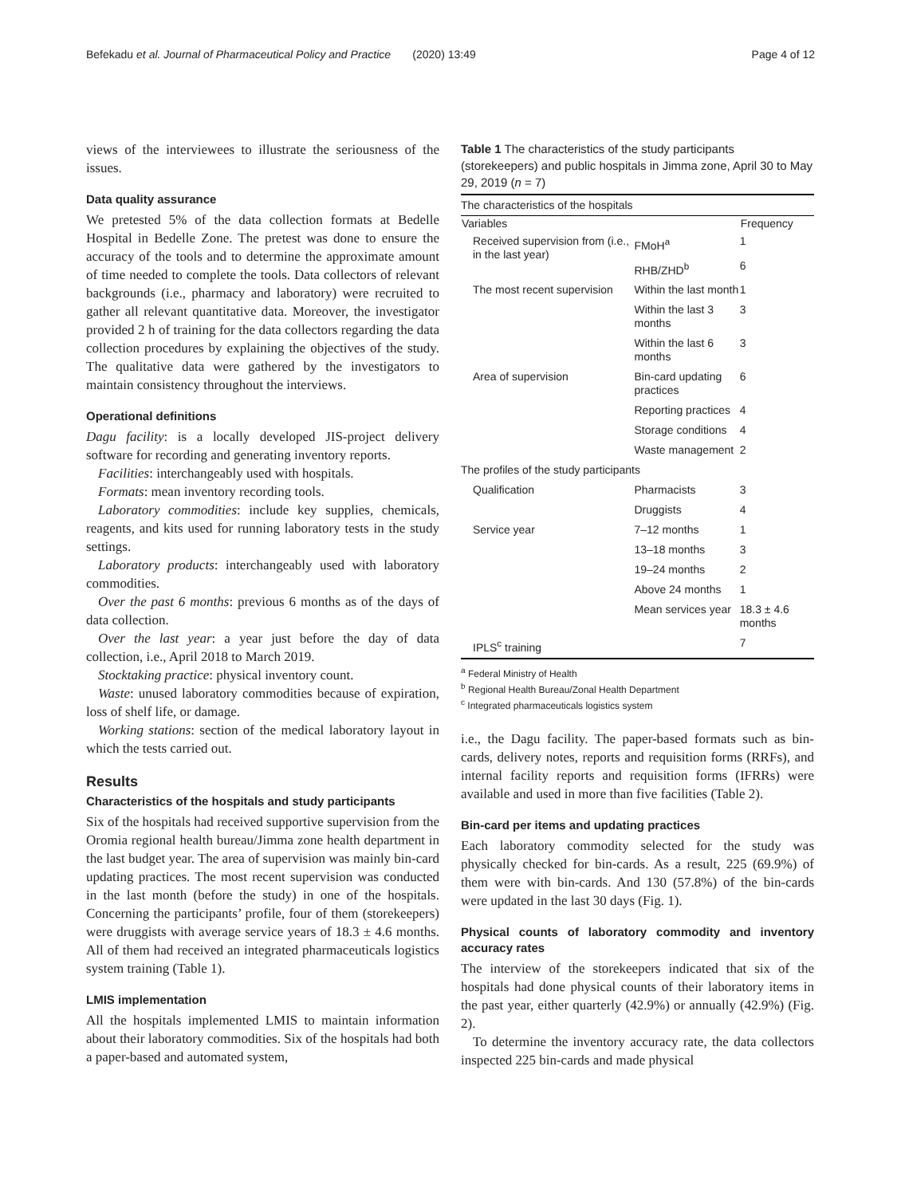Befekadu et al. Journal of Pharmaceutical Policy and Practice (2020) 13:49 Page 4 of 12
views of the interviewees to illustrate the seriousness of the issues.
Data quality assurance
We pretested 5% of the data collection formats at Bedelle Hospital in Bedelle Zone. The pretest was done to ensure the accuracy of the tools and to determine the approximate amount of time needed to complete the tools. Data collectors of relevant backgrounds (i.e., pharmacy and laboratory) were recruited to gather all relevant quantitative data. Moreover, the investigator provided 2 h of training for the data collectors regarding the data collection procedures by explaining the objectives of the study. The qualitative data were gathered by the investigators to maintain consistency throughout the interviews.
Operational definitions
Dagu facility: is a locally developed JIS-project delivery software for recording and generating inventory reports.
Facilities: interchangeably used with hospitals.
Formats: mean inventory recording tools.
Laboratory commodities: include key supplies, chemicals, reagents, and kits used for running laboratory tests in the study settings.
Laboratory products: interchangeably used with laboratory commodities.
Over the past 6 months: previous 6 months as of the days of data collection.
Over the last year: a year just before the day of data collection, i.e., April 2018 to March 2019.
Stocktaking practice: physical inventory count.
Waste: unused laboratory commodities because of expiration, loss of shelf life, or damage.
Working stations: section of the medical laboratory layout in which the tests carried out.
Results
Characteristics of the hospitals and study participants
Six of the hospitals had received supportive supervision from the Oromia regional health bureau/Jimma zone health department in the last budget year. The area of supervision was mainly bin-card updating practices. The most recent supervision was conducted in the last month (before the study) in one of the hospitals. Concerning the participants’ profile, four of them (storekeepers) were druggists with average service years of 18.3 ± 4.6 months. All of them had received an integrated pharmaceuticals logistics system training (Table 1).
LMIS implementation
All the hospitals implemented LMIS to maintain information about their laboratory commodities. Six of the hospitals had both a paper-based and automated system,
Table 1 The characteristics of the study participants (storekeepers) and public hospitals in Jimma zone, April 30 to May 29, 2019 (n = 7)
| The characteristics of the hospitals | | |
| Variables | | Frequency |
| Received supervision from (i.e., in the last year) | FMoH<sup>a</sup> | 1 |
| | RHB/ZHD<sup>b</sup> | 6 |
| The most recent supervision | Within the last month | 1 |
| | Within the last 3 months | 3 |
| | Within the last 6 months | 3 |
| Area of supervision | Bin-card updating practices | 6 |
| | Reporting practices | 4 |
| | Storage conditions | 4 |
| | Waste management | 2 |
| The profiles of the study participants | | |
| Qualification | Pharmacists | 3 |
| | Druggists | 4 |
| Service year | 7–12 months | 1 |
| | 13–18 months | 3 |
| | 19–24 months | 2 |
| | Above 24 months | 1 |
| | Mean services year | 18.3 ± 4.6 months |
| IPLS<sup>c</sup> training | | 7 |
<sup>a</sup> Federal Ministry of Health
<sup>b</sup> Regional Health Bureau/Zonal Health Department
<sup>c</sup> Integrated pharmaceuticals logistics system
i.e., the Dagu facility. The paper-based formats such as bin-cards, delivery notes, reports and requisition forms (RRFs), and internal facility reports and requisition forms (IFRRs) were available and used in more than five facilities (Table 2).
Bin-card per items and updating practices
Each laboratory commodity selected for the study was physically checked for bin-cards. As a result, 225 (69.9%) of them were with bin-cards. And 130 (57.8%) of the bin-cards were updated in the last 30 days (Fig. 1).
Physical counts of laboratory commodity and inventory accuracy rates
The interview of the storekeepers indicated that six of the hospitals had done physical counts of their laboratory items in the past year, either quarterly (42.9%) or annually (42.9%) (Fig. 2).
To determine the inventory accuracy rate, the data collectors inspected 225 bin-cards and made physical